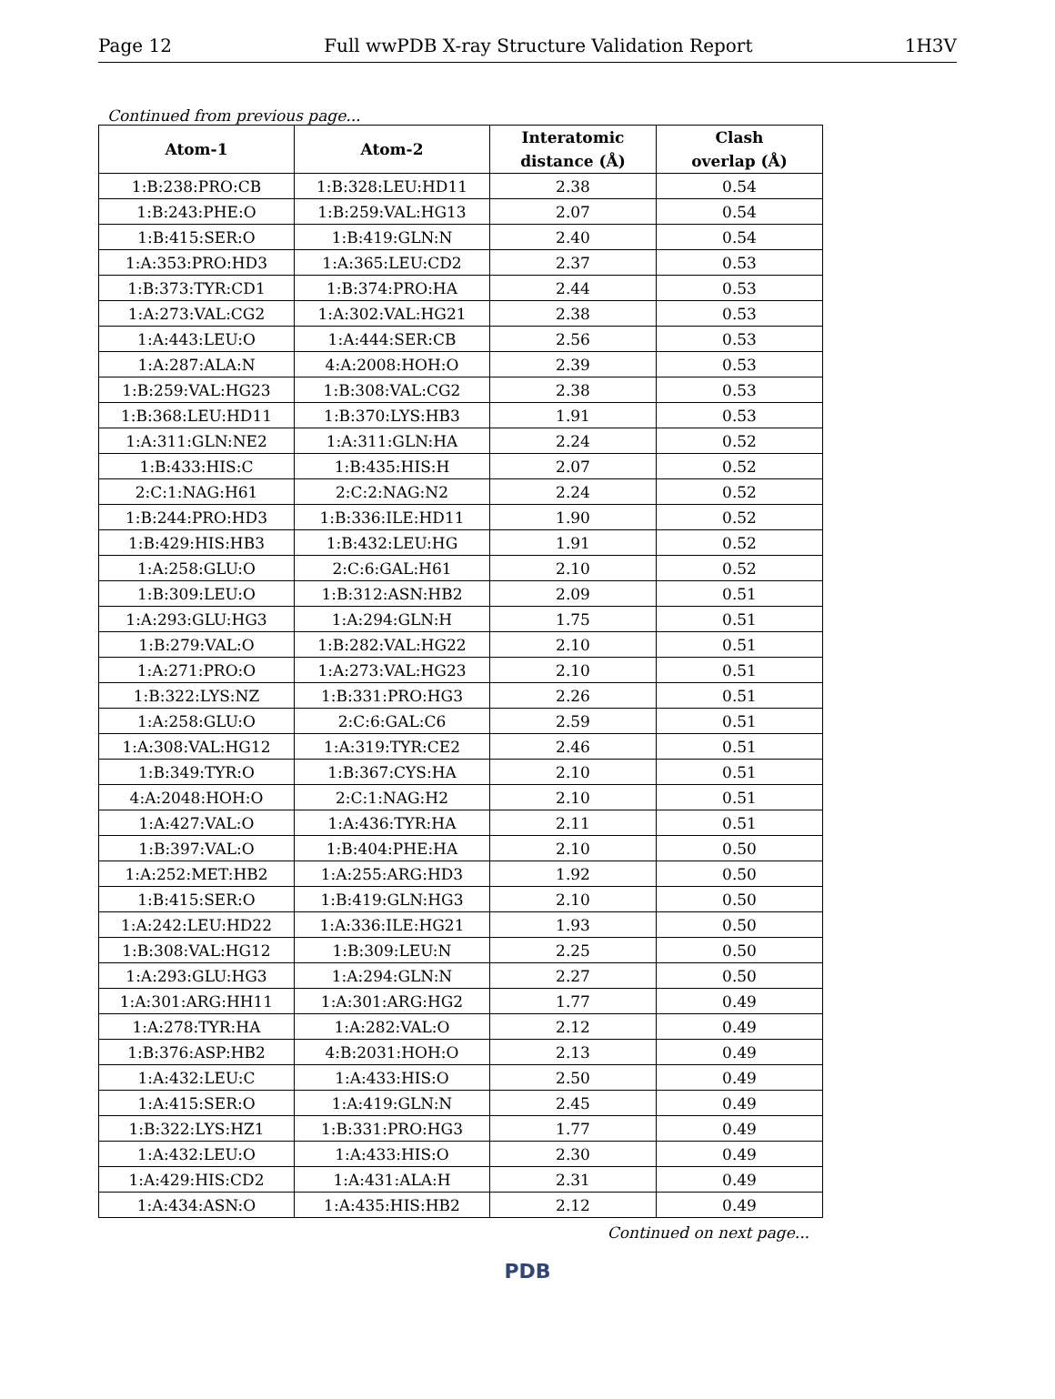Page 12 Full wwPDB X-ray Structure Validation Report 1H3V
Continued from previous page...
| Atom-1 | Atom-2 | Interatomic distance (Å) | Clash overlap (Å) |
| --- | --- | --- | --- |
| 1:B:238:PRO:CB | 1:B:328:LEU:HD11 | 2.38 | 0.54 |
| 1:B:243:PHE:O | 1:B:259:VAL:HG13 | 2.07 | 0.54 |
| 1:B:415:SER:O | 1:B:419:GLN:N | 2.40 | 0.54 |
| 1:A:353:PRO:HD3 | 1:A:365:LEU:CD2 | 2.37 | 0.53 |
| 1:B:373:TYR:CD1 | 1:B:374:PRO:HA | 2.44 | 0.53 |
| 1:A:273:VAL:CG2 | 1:A:302:VAL:HG21 | 2.38 | 0.53 |
| 1:A:443:LEU:O | 1:A:444:SER:CB | 2.56 | 0.53 |
| 1:A:287:ALA:N | 4:A:2008:HOH:O | 2.39 | 0.53 |
| 1:B:259:VAL:HG23 | 1:B:308:VAL:CG2 | 2.38 | 0.53 |
| 1:B:368:LEU:HD11 | 1:B:370:LYS:HB3 | 1.91 | 0.53 |
| 1:A:311:GLN:NE2 | 1:A:311:GLN:HA | 2.24 | 0.52 |
| 1:B:433:HIS:C | 1:B:435:HIS:H | 2.07 | 0.52 |
| 2:C:1:NAG:H61 | 2:C:2:NAG:N2 | 2.24 | 0.52 |
| 1:B:244:PRO:HD3 | 1:B:336:ILE:HD11 | 1.90 | 0.52 |
| 1:B:429:HIS:HB3 | 1:B:432:LEU:HG | 1.91 | 0.52 |
| 1:A:258:GLU:O | 2:C:6:GAL:H61 | 2.10 | 0.52 |
| 1:B:309:LEU:O | 1:B:312:ASN:HB2 | 2.09 | 0.51 |
| 1:A:293:GLU:HG3 | 1:A:294:GLN:H | 1.75 | 0.51 |
| 1:B:279:VAL:O | 1:B:282:VAL:HG22 | 2.10 | 0.51 |
| 1:A:271:PRO:O | 1:A:273:VAL:HG23 | 2.10 | 0.51 |
| 1:B:322:LYS:NZ | 1:B:331:PRO:HG3 | 2.26 | 0.51 |
| 1:A:258:GLU:O | 2:C:6:GAL:C6 | 2.59 | 0.51 |
| 1:A:308:VAL:HG12 | 1:A:319:TYR:CE2 | 2.46 | 0.51 |
| 1:B:349:TYR:O | 1:B:367:CYS:HA | 2.10 | 0.51 |
| 4:A:2048:HOH:O | 2:C:1:NAG:H2 | 2.10 | 0.51 |
| 1:A:427:VAL:O | 1:A:436:TYR:HA | 2.11 | 0.51 |
| 1:B:397:VAL:O | 1:B:404:PHE:HA | 2.10 | 0.50 |
| 1:A:252:MET:HB2 | 1:A:255:ARG:HD3 | 1.92 | 0.50 |
| 1:B:415:SER:O | 1:B:419:GLN:HG3 | 2.10 | 0.50 |
| 1:A:242:LEU:HD22 | 1:A:336:ILE:HG21 | 1.93 | 0.50 |
| 1:B:308:VAL:HG12 | 1:B:309:LEU:N | 2.25 | 0.50 |
| 1:A:293:GLU:HG3 | 1:A:294:GLN:N | 2.27 | 0.50 |
| 1:A:301:ARG:HH11 | 1:A:301:ARG:HG2 | 1.77 | 0.49 |
| 1:A:278:TYR:HA | 1:A:282:VAL:O | 2.12 | 0.49 |
| 1:B:376:ASP:HB2 | 4:B:2031:HOH:O | 2.13 | 0.49 |
| 1:A:432:LEU:C | 1:A:433:HIS:O | 2.50 | 0.49 |
| 1:A:415:SER:O | 1:A:419:GLN:N | 2.45 | 0.49 |
| 1:B:322:LYS:HZ1 | 1:B:331:PRO:HG3 | 1.77 | 0.49 |
| 1:A:432:LEU:O | 1:A:433:HIS:O | 2.30 | 0.49 |
| 1:A:429:HIS:CD2 | 1:A:431:ALA:H | 2.31 | 0.49 |
| 1:A:434:ASN:O | 1:A:435:HIS:HB2 | 2.12 | 0.49 |
Continued on next page...
PDB